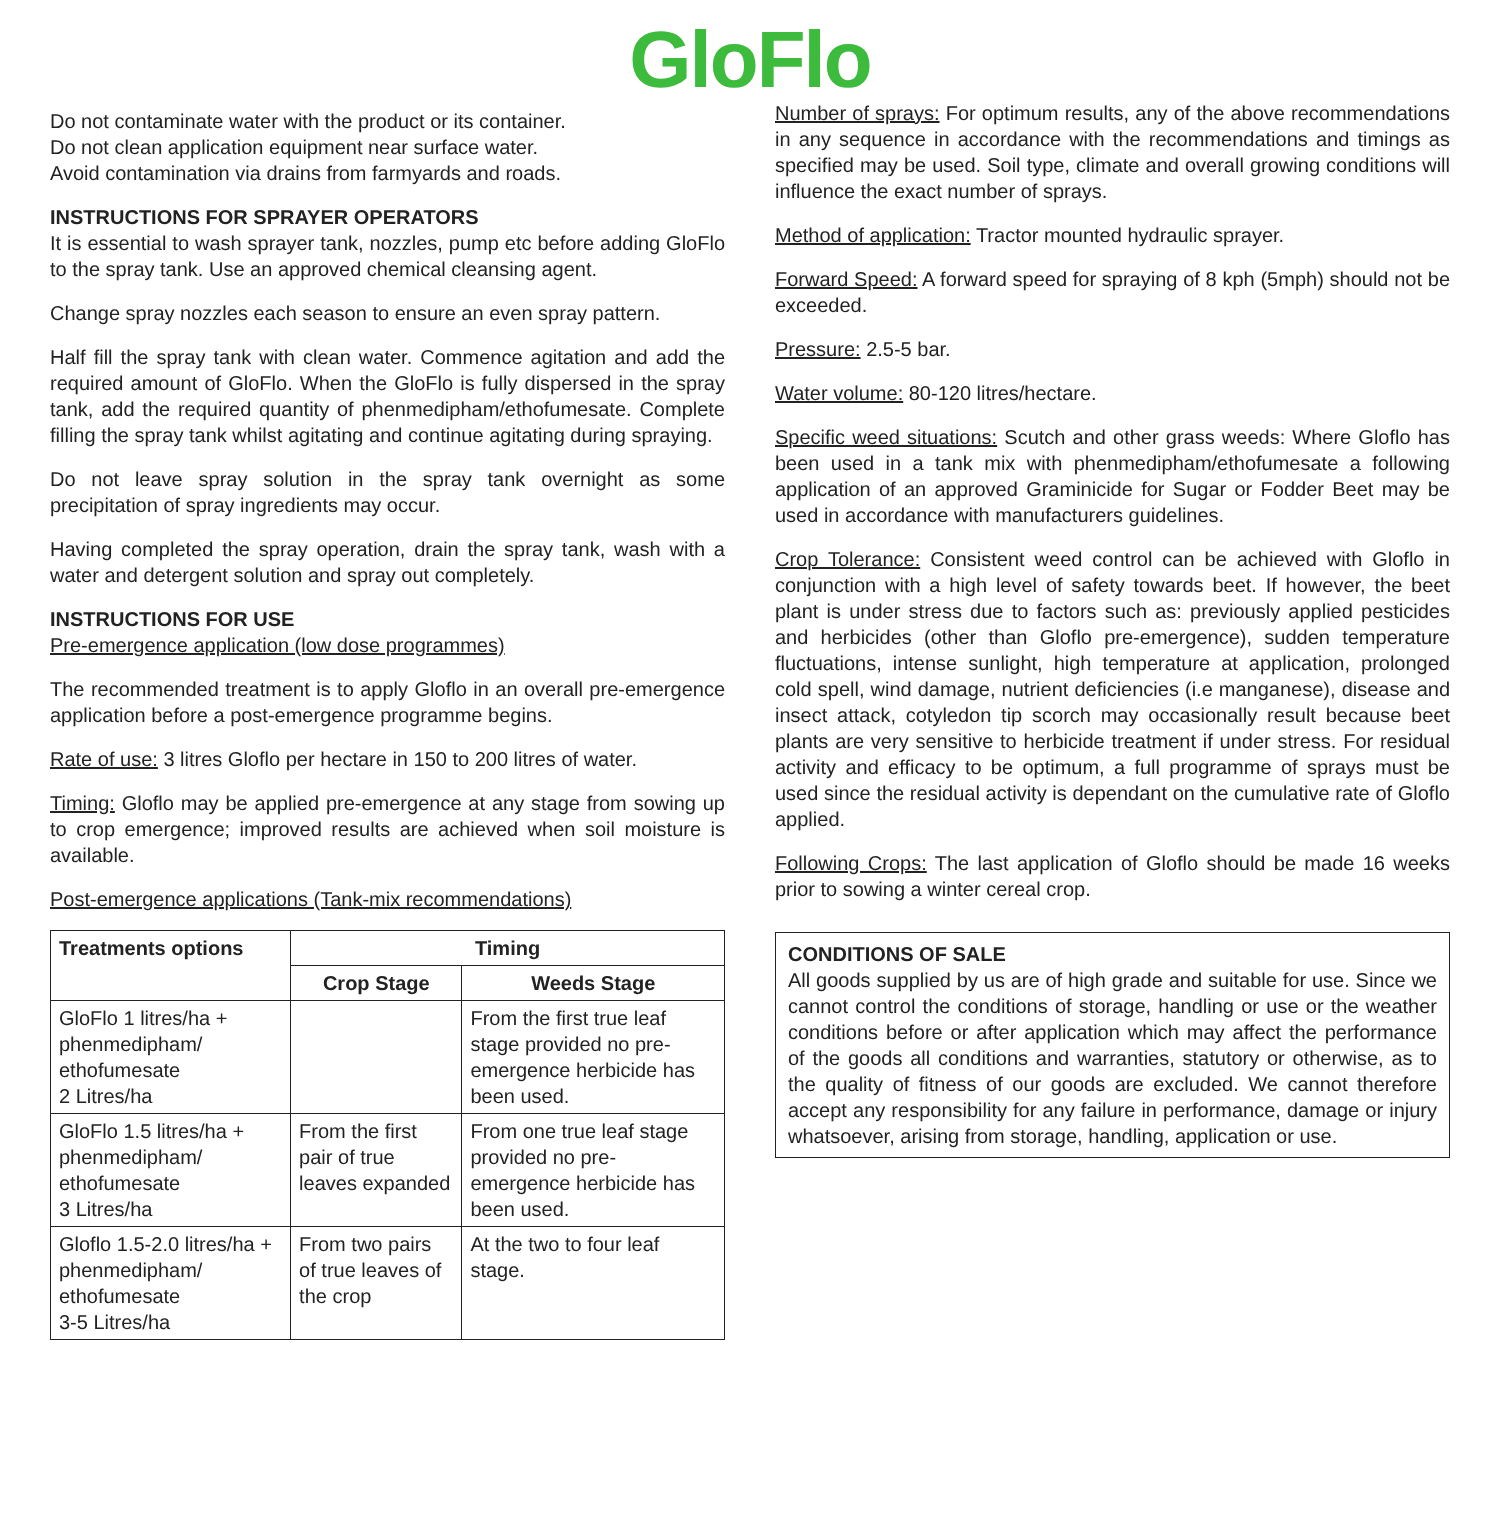GloFlo
Do not contaminate water with the product or its container.
Do not clean application equipment near surface water.
Avoid contamination via drains from farmyards and roads.
INSTRUCTIONS FOR SPRAYER OPERATORS
It is essential to wash sprayer tank, nozzles, pump etc before adding GloFlo to the spray tank. Use an approved chemical cleansing agent.
Change spray nozzles each season to ensure an even spray pattern.
Half fill the spray tank with clean water. Commence agitation and add the required amount of GloFlo. When the GloFlo is fully dispersed in the spray tank, add the required quantity of phenmedipham/ethofumesate. Complete filling the spray tank whilst agitating and continue agitating during spraying.
Do not leave spray solution in the spray tank overnight as some precipitation of spray ingredients may occur.
Having completed the spray operation, drain the spray tank, wash with a water and detergent solution and spray out completely.
INSTRUCTIONS FOR USE
Pre-emergence application (low dose programmes)
The recommended treatment is to apply Gloflo in an overall pre-emergence application before a post-emergence programme begins.
Rate of use: 3 litres Gloflo per hectare in 150 to 200 litres of water.
Timing: Gloflo may be applied pre-emergence at any stage from sowing up to crop emergence; improved results are achieved when soil moisture is available.
Post-emergence applications (Tank-mix recommendations)
| Treatments options | Timing | |
| --- | --- | --- |
| | Crop Stage | Weeds Stage |
| GloFlo 1 litres/ha + phenmedipham/ ethofumesate 2 Litres/ha | | From the first true leaf stage provided no pre-emergence herbicide has been used. |
| GloFlo 1.5 litres/ha + phenmedipham/ ethofumesate 3 Litres/ha | From the first pair of true leaves expanded | From one true leaf stage provided no pre-emergence herbicide has been used. |
| Gloflo 1.5-2.0 litres/ha + phenmedipham/ ethofumesate 3-5 Litres/ha | From two pairs of true leaves of the crop | At the two to four leaf stage. |
Number of sprays: For optimum results, any of the above recommendations in any sequence in accordance with the recommendations and timings as specified may be used. Soil type, climate and overall growing conditions will influence the exact number of sprays.
Method of application: Tractor mounted hydraulic sprayer.
Forward Speed: A forward speed for spraying of 8 kph (5mph) should not be exceeded.
Pressure: 2.5-5 bar.
Water volume: 80-120 litres/hectare.
Specific weed situations: Scutch and other grass weeds: Where Gloflo has been used in a tank mix with phenmedipham/ethofumesate a following application of an approved Graminicide for Sugar or Fodder Beet may be used in accordance with manufacturers guidelines.
Crop Tolerance: Consistent weed control can be achieved with Gloflo in conjunction with a high level of safety towards beet. If however, the beet plant is under stress due to factors such as: previously applied pesticides and herbicides (other than Gloflo pre-emergence), sudden temperature fluctuations, intense sunlight, high temperature at application, prolonged cold spell, wind damage, nutrient deficiencies (i.e manganese), disease and insect attack, cotyledon tip scorch may occasionally result because beet plants are very sensitive to herbicide treatment if under stress. For residual activity and efficacy to be optimum, a full programme of sprays must be used since the residual activity is dependant on the cumulative rate of Gloflo applied.
Following Crops: The last application of Gloflo should be made 16 weeks prior to sowing a winter cereal crop.
CONDITIONS OF SALE
All goods supplied by us are of high grade and suitable for use. Since we cannot control the conditions of storage, handling or use or the weather conditions before or after application which may affect the performance of the goods all conditions and warranties, statutory or otherwise, as to the quality of fitness of our goods are excluded. We cannot therefore accept any responsibility for any failure in performance, damage or injury whatsoever, arising from storage, handling, application or use.